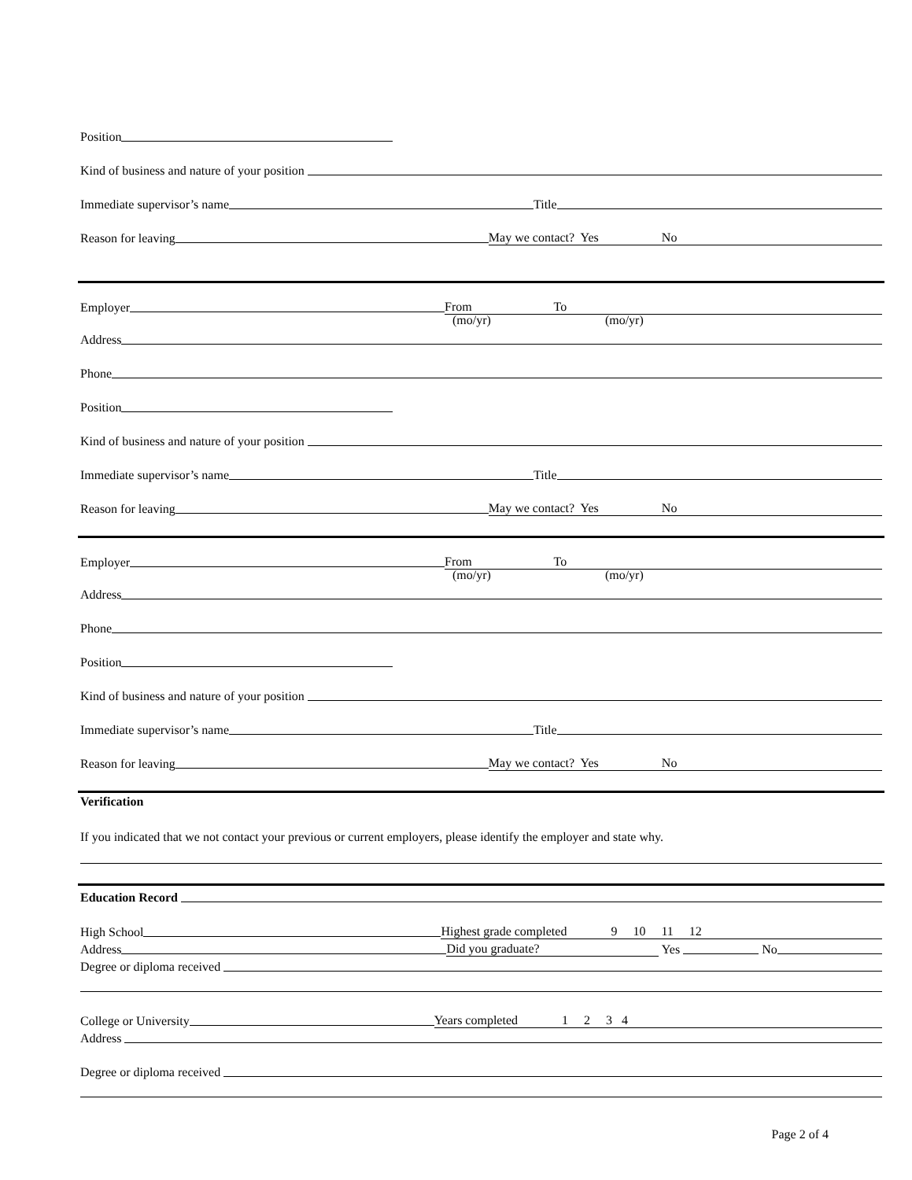Position
Kind of business and nature of your position
Immediate supervisor’s name Title
Reason for leaving May we contact? Yes No
Employer From To
(mo/yr) (mo/yr)
Address
Phone
Position
Kind of business and nature of your position
Immediate supervisor’s name Title
Reason for leaving May we contact? Yes No
Employer From To
(mo/yr) (mo/yr)
Address
Phone
Position
Kind of business and nature of your position
Immediate supervisor’s name Title
Reason for leaving May we contact? Yes No
Verification
If you indicated that we not contact your previous or current employers, please identify the employer and state why.
Education Record
High School Highest grade completed 9 10 11 12
Address Did you graduate? Yes No
Degree or diploma received
College or University Years completed 1 2 3 4
Address
Degree or diploma received
Page 2 of 4